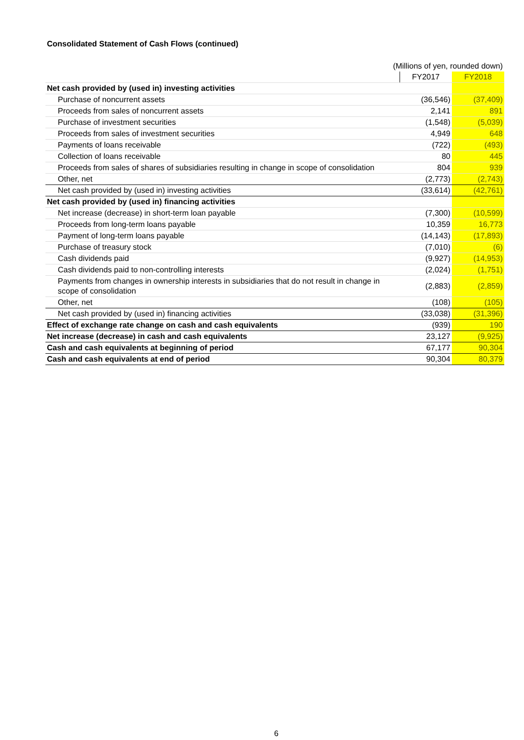Consolidated Statement of Cash Flows (continued)
(Millions of yen, rounded down)
| | FY2017 | FY2018 |
| --- | --- | --- |
| Net cash provided by (used in) investing activities | | |
| Purchase of noncurrent assets | (36,546) | (37,409) |
| Proceeds from sales of noncurrent assets | 2,141 | 891 |
| Purchase of investment securities | (1,548) | (5,039) |
| Proceeds from sales of investment securities | 4,949 | 648 |
| Payments of loans receivable | (722) | (493) |
| Collection of loans receivable | 80 | 445 |
| Proceeds from sales of shares of subsidiaries resulting in change in scope of consolidation | 804 | 939 |
| Other, net | (2,773) | (2,743) |
| Net cash provided by (used in) investing activities | (33,614) | (42,761) |
| Net cash provided by (used in) financing activities | | |
| Net increase (decrease) in short-term loan payable | (7,300) | (10,599) |
| Proceeds from long-term loans payable | 10,359 | 16,773 |
| Payment of long-term loans payable | (14,143) | (17,893) |
| Purchase of treasury stock | (7,010) | (6) |
| Cash dividends paid | (9,927) | (14,953) |
| Cash dividends paid to non-controlling interests | (2,024) | (1,751) |
| Payments from changes in ownership interests in subsidiaries that do not result in change in scope of consolidation | (2,883) | (2,859) |
| Other, net | (108) | (105) |
| Net cash provided by (used in) financing activities | (33,038) | (31,396) |
| Effect of exchange rate change on cash and cash equivalents | (939) | 190 |
| Net increase (decrease) in cash and cash equivalents | 23,127 | (9,925) |
| Cash and cash equivalents at beginning of period | 67,177 | 90,304 |
| Cash and cash equivalents at end of period | 90,304 | 80,379 |
6